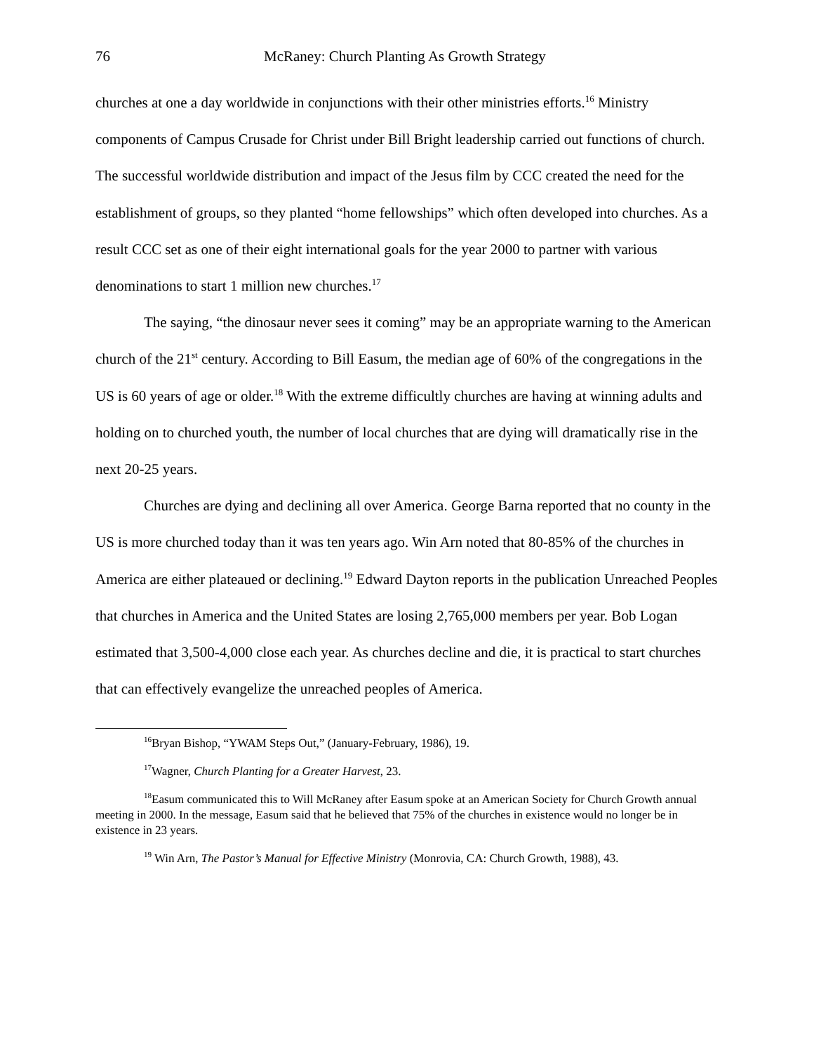76 McRaney: Church Planting As Growth Strategy
churches at one a day worldwide in conjunctions with their other ministries efforts.<sup>16</sup> Ministry components of Campus Crusade for Christ under Bill Bright leadership carried out functions of church. The successful worldwide distribution and impact of the Jesus film by CCC created the need for the establishment of groups, so they planted “home fellowships” which often developed into churches. As a result CCC set as one of their eight international goals for the year 2000 to partner with various denominations to start 1 million new churches.<sup>17</sup>
The saying, “the dinosaur never sees it coming” may be an appropriate warning to the American church of the 21<sup>st</sup> century. According to Bill Easum, the median age of 60% of the congregations in the US is 60 years of age or older.<sup>18</sup> With the extreme difficultly churches are having at winning adults and holding on to churched youth, the number of local churches that are dying will dramatically rise in the next 20-25 years.
Churches are dying and declining all over America. George Barna reported that no county in the US is more churched today than it was ten years ago. Win Arn noted that 80-85% of the churches in America are either plateaued or declining.<sup>19</sup> Edward Dayton reports in the publication Unreached Peoples that churches in America and the United States are losing 2,765,000 members per year. Bob Logan estimated that 3,500-4,000 close each year. As churches decline and die, it is practical to start churches that can effectively evangelize the unreached peoples of America.
<sup>16</sup> Bryan Bishop, “YWAM Steps Out,” (January-February, 1986), 19.
<sup>17</sup> Wagner, Church Planting for a Greater Harvest, 23.
<sup>18</sup> Easum communicated this to Will McRaney after Easum spoke at an American Society for Church Growth annual meeting in 2000. In the message, Easum said that he believed that 75% of the churches in existence would no longer be in existence in 23 years.
<sup>19</sup> Win Arn, The Pastor’s Manual for Effective Ministry (Monrovia, CA: Church Growth, 1988), 43.